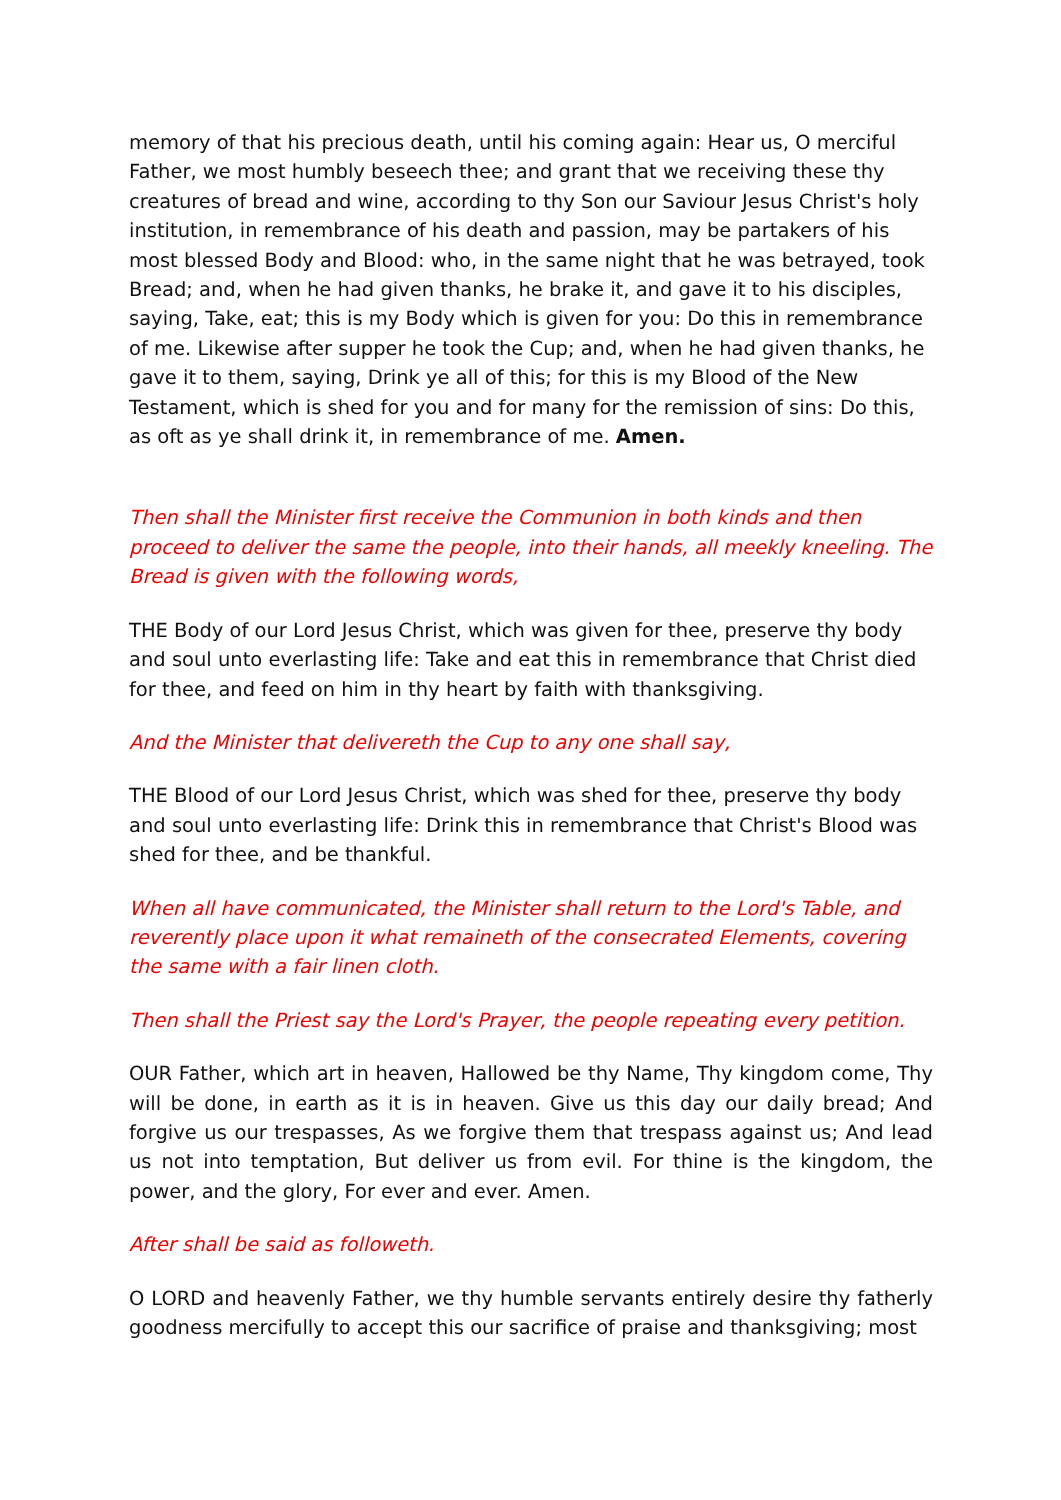memory of that his precious death, until his coming again: Hear us, O merciful Father, we most humbly beseech thee; and grant that we receiving these thy creatures of bread and wine, according to thy Son our Saviour Jesus Christ's holy institution, in remembrance of his death and passion, may be partakers of his most blessed Body and Blood: who, in the same night that he was betrayed, took Bread; and, when he had given thanks, he brake it, and gave it to his disciples, saying, Take, eat; this is my Body which is given for you: Do this in remembrance of me. Likewise after supper he took the Cup; and, when he had given thanks, he gave it to them, saying, Drink ye all of this; for this is my Blood of the New Testament, which is shed for you and for many for the remission of sins: Do this, as oft as ye shall drink it, in remembrance of me. Amen.
Then shall the Minister first receive the Communion in both kinds and then proceed to deliver the same the people, into their hands, all meekly kneeling. The Bread is given with the following words,
THE Body of our Lord Jesus Christ, which was given for thee, preserve thy body and soul unto everlasting life: Take and eat this in remembrance that Christ died for thee, and feed on him in thy heart by faith with thanksgiving.
And the Minister that delivereth the Cup to any one shall say,
THE Blood of our Lord Jesus Christ, which was shed for thee, preserve thy body and soul unto everlasting life: Drink this in remembrance that Christ's Blood was shed for thee, and be thankful.
When all have communicated, the Minister shall return to the Lord's Table, and reverently place upon it what remaineth of the consecrated Elements, covering the same with a fair linen cloth.
Then shall the Priest say the Lord's Prayer, the people repeating every petition.
OUR Father, which art in heaven, Hallowed be thy Name, Thy kingdom come, Thy will be done, in earth as it is in heaven. Give us this day our daily bread; And forgive us our trespasses, As we forgive them that trespass against us; And lead us not into temptation, But deliver us from evil. For thine is the kingdom, the power, and the glory, For ever and ever. Amen.
After shall be said as followeth.
O LORD and heavenly Father, we thy humble servants entirely desire thy fatherly goodness mercifully to accept this our sacrifice of praise and thanksgiving; most